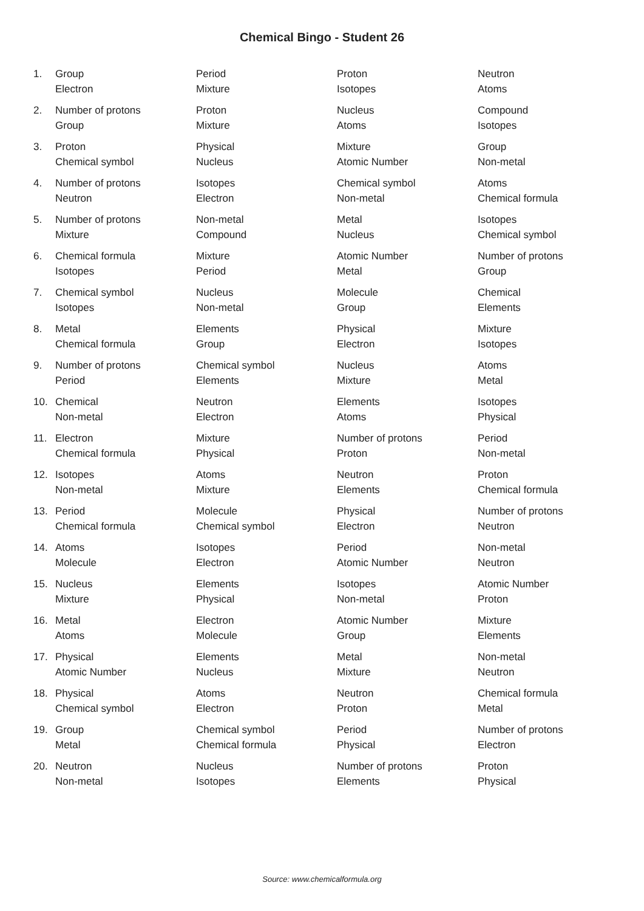Chemical Bingo - Student 26
| 1. | Group | Period | Proton | Neutron |
| | Electron | Mixture | Isotopes | Atoms |
| 2. | Number of protons | Proton | Nucleus | Compound |
| | Group | Mixture | Atoms | Isotopes |
| 3. | Proton | Physical | Mixture | Group |
| | Chemical symbol | Nucleus | Atomic Number | Non-metal |
| 4. | Number of protons | Isotopes | Chemical symbol | Atoms |
| | Neutron | Electron | Non-metal | Chemical formula |
| 5. | Number of protons | Non-metal | Metal | Isotopes |
| | Mixture | Compound | Nucleus | Chemical symbol |
| 6. | Chemical formula | Mixture | Atomic Number | Number of protons |
| | Isotopes | Period | Metal | Group |
| 7. | Chemical symbol | Nucleus | Molecule | Chemical |
| | Isotopes | Non-metal | Group | Elements |
| 8. | Metal | Elements | Physical | Mixture |
| | Chemical formula | Group | Electron | Isotopes |
| 9. | Number of protons | Chemical symbol | Nucleus | Atoms |
| | Period | Elements | Mixture | Metal |
| 10. | Chemical | Neutron | Elements | Isotopes |
| | Non-metal | Electron | Atoms | Physical |
| 11. | Electron | Mixture | Number of protons | Period |
| | Chemical formula | Physical | Proton | Non-metal |
| 12. | Isotopes | Atoms | Neutron | Proton |
| | Non-metal | Mixture | Elements | Chemical formula |
| 13. | Period | Molecule | Physical | Number of protons |
| | Chemical formula | Chemical symbol | Electron | Neutron |
| 14. | Atoms | Isotopes | Period | Non-metal |
| | Molecule | Electron | Atomic Number | Neutron |
| 15. | Nucleus | Elements | Isotopes | Atomic Number |
| | Mixture | Physical | Non-metal | Proton |
| 16. | Metal | Electron | Atomic Number | Mixture |
| | Atoms | Molecule | Group | Elements |
| 17. | Physical | Elements | Metal | Non-metal |
| | Atomic Number | Nucleus | Mixture | Neutron |
| 18. | Physical | Atoms | Neutron | Chemical formula |
| | Chemical symbol | Electron | Proton | Metal |
| 19. | Group | Chemical symbol | Period | Number of protons |
| | Metal | Chemical formula | Physical | Electron |
| 20. | Neutron | Nucleus | Number of protons | Proton |
| | Non-metal | Isotopes | Elements | Physical |
Source: www.chemicalformula.org